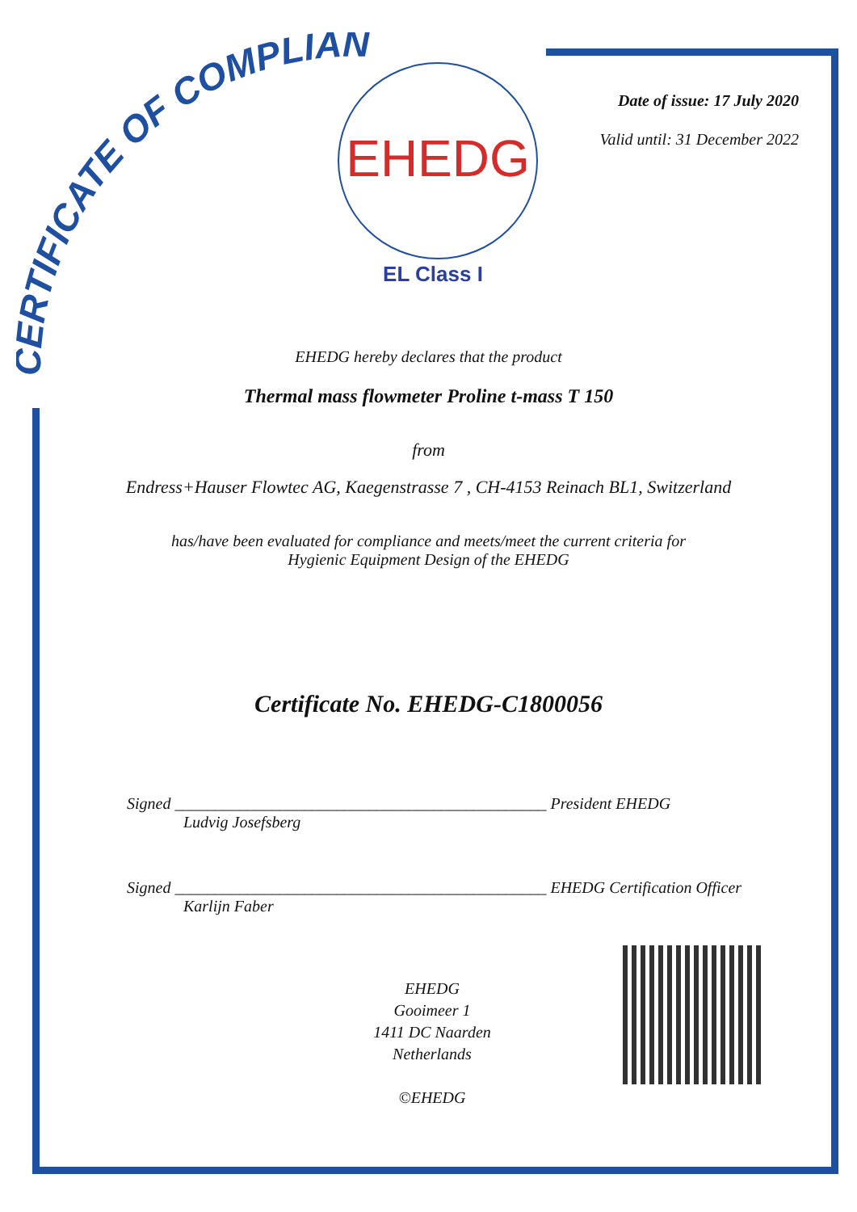CERTIFICATE OF COMPLIANCE
EHEDG
EL Class I
Date of issue: 17 July 2020
Valid until: 31 December 2022
EHEDG hereby declares that the product
Thermal mass flowmeter Proline t-mass T 150
from
Endress+Hauser Flowtec AG, Kaegenstrasse 7 , CH-4153 Reinach BL1, Switzerland
has/have been evaluated for compliance and meets/meet the current criteria for
Hygienic Equipment Design of the EHEDG
Certificate No. EHEDG-C1800056
Signed ______________________________________________ President EHEDG
Ludvig Josefsberg
Signed ______________________________________________ EHEDG Certification Officer
Karlijn Faber
EHEDG
Gooimeer 1
1411 DC Naarden
Netherlands
©EHEDG